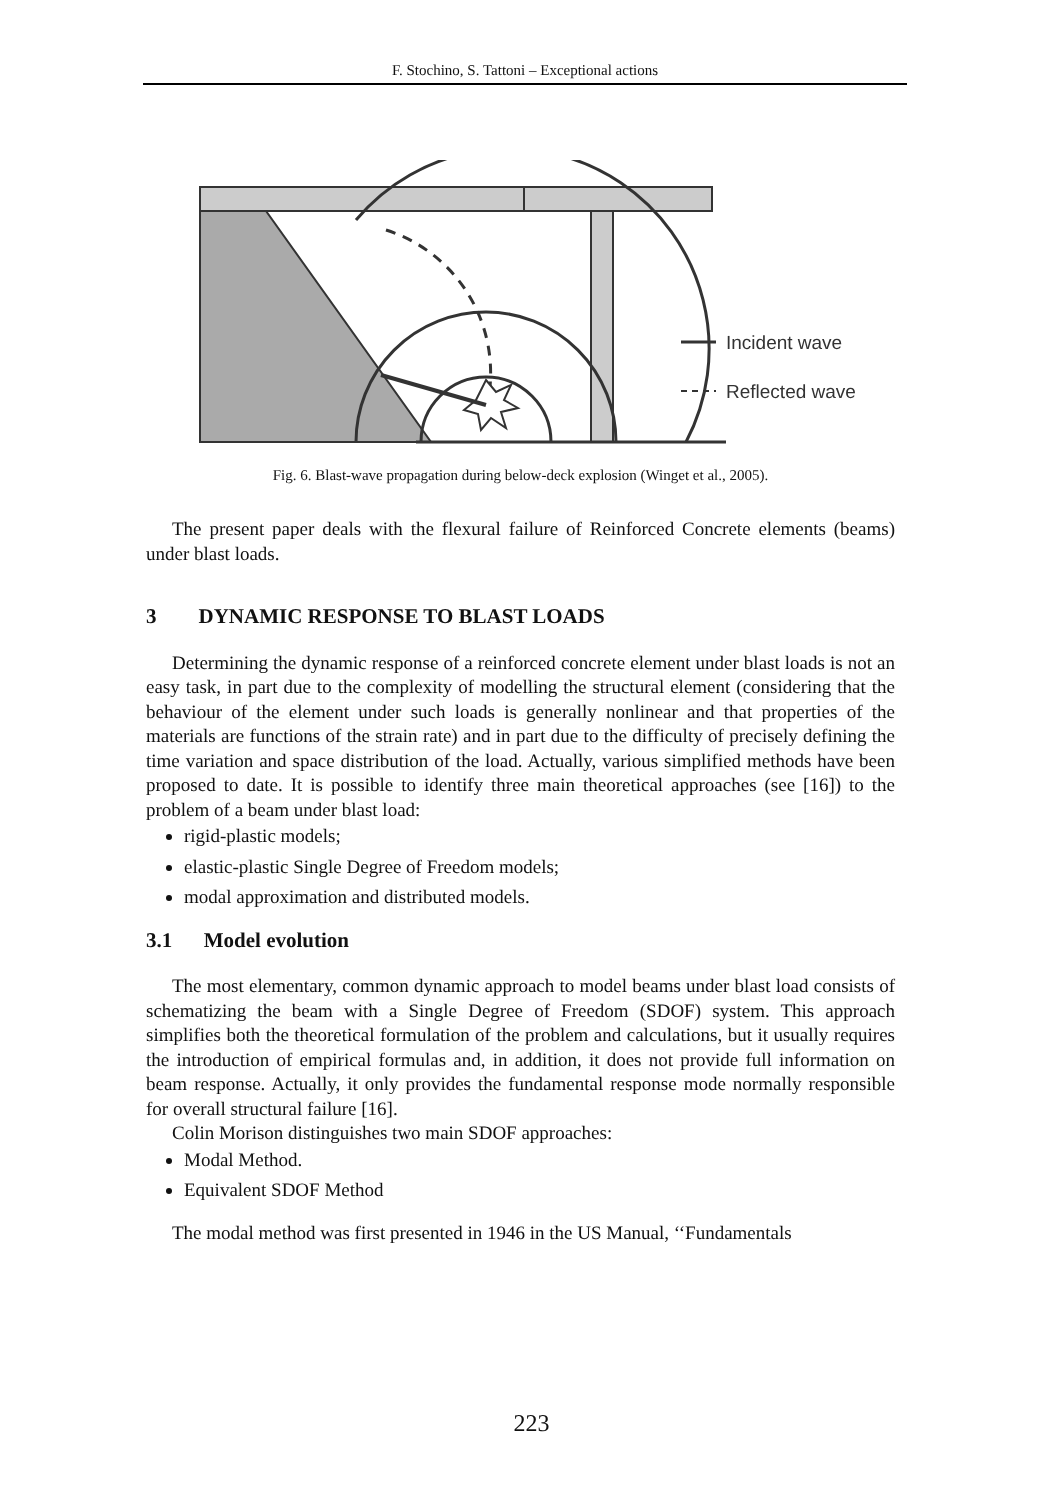F. Stochino, S. Tattoni – Exceptional actions
Incident wave
Reflected wave
Fig. 6. Blast-wave propagation during below-deck explosion (Winget et al., 2005).
The present paper deals with the flexural failure of Reinforced Concrete elements (beams) under blast loads.
3 DYNAMIC RESPONSE TO BLAST LOADS
Determining the dynamic response of a reinforced concrete element under blast loads is not an easy task, in part due to the complexity of modelling the structural element (considering that the behaviour of the element under such loads is generally nonlinear and that properties of the materials are functions of the strain rate) and in part due to the difficulty of precisely defining the time variation and space distribution of the load. Actually, various simplified methods have been proposed to date. It is possible to identify three main theoretical approaches (see [16]) to the problem of a beam under blast load:
rigid-plastic models;
elastic-plastic Single Degree of Freedom models;
modal approximation and distributed models.
3.1 Model evolution
The most elementary, common dynamic approach to model beams under blast load consists of schematizing the beam with a Single Degree of Freedom (SDOF) system. This approach simplifies both the theoretical formulation of the problem and calculations, but it usually requires the introduction of empirical formulas and, in addition, it does not provide full information on beam response. Actually, it only provides the fundamental response mode normally responsible for overall structural failure [16].
Colin Morison distinguishes two main SDOF approaches:
Modal Method.
Equivalent SDOF Method
The modal method was first presented in 1946 in the US Manual, ‘‘Fundamentals
223